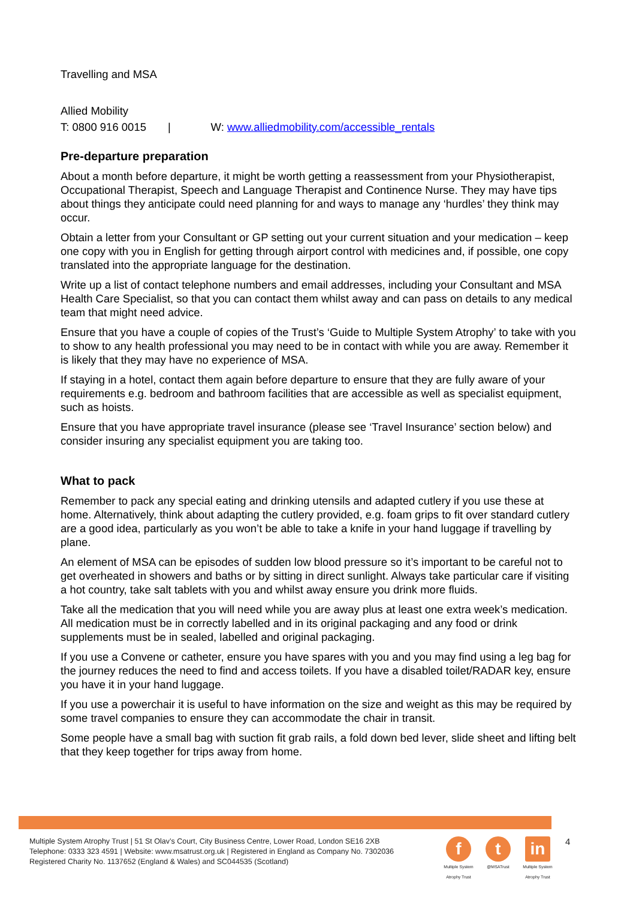Travelling and MSA
Allied Mobility
T: 0800 916 0015 | W: www.alliedmobility.com/accessible_rentals
Pre-departure preparation
About a month before departure, it might be worth getting a reassessment from your Physiotherapist, Occupational Therapist, Speech and Language Therapist and Continence Nurse. They may have tips about things they anticipate could need planning for and ways to manage any ‘hurdles’ they think may occur.
Obtain a letter from your Consultant or GP setting out your current situation and your medication – keep one copy with you in English for getting through airport control with medicines and, if possible, one copy translated into the appropriate language for the destination.
Write up a list of contact telephone numbers and email addresses, including your Consultant and MSA Health Care Specialist, so that you can contact them whilst away and can pass on details to any medical team that might need advice.
Ensure that you have a couple of copies of the Trust’s ‘Guide to Multiple System Atrophy’ to take with you to show to any health professional you may need to be in contact with while you are away. Remember it is likely that they may have no experience of MSA.
If staying in a hotel, contact them again before departure to ensure that they are fully aware of your requirements e.g. bedroom and bathroom facilities that are accessible as well as specialist equipment, such as hoists.
Ensure that you have appropriate travel insurance (please see ‘Travel Insurance’ section below) and consider insuring any specialist equipment you are taking too.
What to pack
Remember to pack any special eating and drinking utensils and adapted cutlery if you use these at home. Alternatively, think about adapting the cutlery provided, e.g. foam grips to fit over standard cutlery are a good idea, particularly as you won’t be able to take a knife in your hand luggage if travelling by plane.
An element of MSA can be episodes of sudden low blood pressure so it’s important to be careful not to get overheated in showers and baths or by sitting in direct sunlight. Always take particular care if visiting a hot country, take salt tablets with you and whilst away ensure you drink more fluids.
Take all the medication that you will need while you are away plus at least one extra week’s medication. All medication must be in correctly labelled and in its original packaging and any food or drink supplements must be in sealed, labelled and original packaging.
If you use a Convene or catheter, ensure you have spares with you and you may find using a leg bag for the journey reduces the need to find and access toilets. If you have a disabled toilet/RADAR key, ensure you have it in your hand luggage.
If you use a powerchair it is useful to have information on the size and weight as this may be required by some travel companies to ensure they can accommodate the chair in transit.
Some people have a small bag with suction fit grab rails, a fold down bed lever, slide sheet and lifting belt that they keep together for trips away from home.
Multiple System Atrophy Trust | 51 St Olav’s Court, City Business Centre, Lower Road, London SE16 2XB
Telephone: 0333 323 4591 | Website: www.msatrust.org.uk | Registered in England as Company No. 7302036
Registered Charity No. 1137652 (England & Wales) and SC044535 (Scotland)
f
Multiple System Atrophy Trust
t
@MSATrust
in
Multiple System Atrophy Trust
4